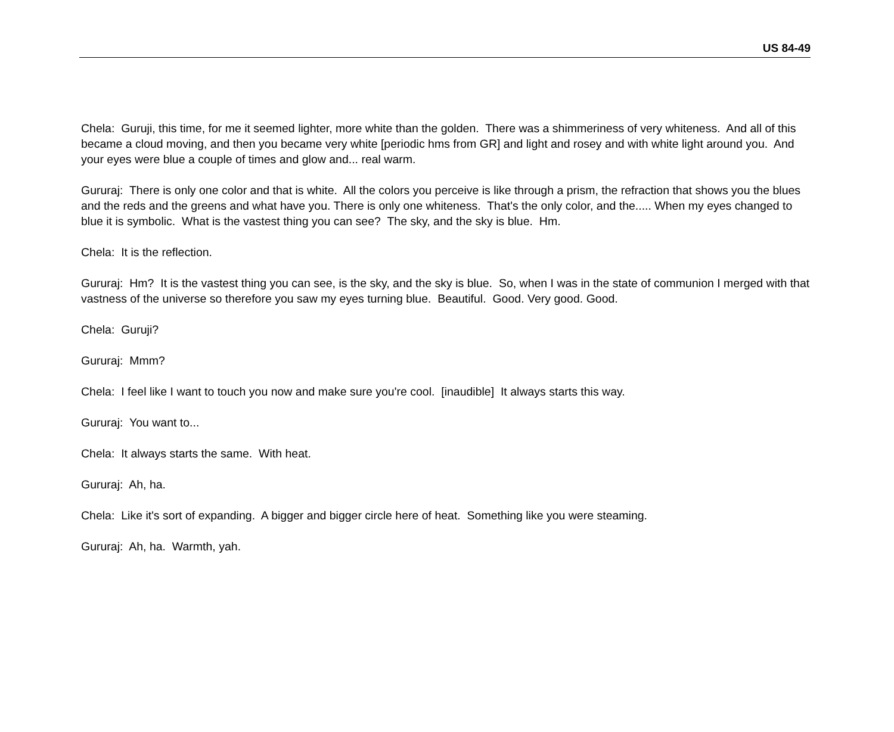US 84-49
Chela: Guruji, this time, for me it seemed lighter, more white than the golden. There was a shimmeriness of very whiteness. And all of this became a cloud moving, and then you became very white [periodic hms from GR] and light and rosey and with white light around you. And your eyes were blue a couple of times and glow and... real warm.
Gururaj: There is only one color and that is white. All the colors you perceive is like through a prism, the refraction that shows you the blues and the reds and the greens and what have you. There is only one whiteness. That's the only color, and the..... When my eyes changed to blue it is symbolic. What is the vastest thing you can see? The sky, and the sky is blue. Hm.
Chela: It is the reflection.
Gururaj: Hm? It is the vastest thing you can see, is the sky, and the sky is blue. So, when I was in the state of communion I merged with that vastness of the universe so therefore you saw my eyes turning blue. Beautiful. Good. Very good. Good.
Chela: Guruji?
Gururaj: Mmm?
Chela: I feel like I want to touch you now and make sure you're cool. [inaudible] It always starts this way.
Gururaj: You want to...
Chela: It always starts the same. With heat.
Gururaj: Ah, ha.
Chela: Like it's sort of expanding. A bigger and bigger circle here of heat. Something like you were steaming.
Gururaj: Ah, ha. Warmth, yah.